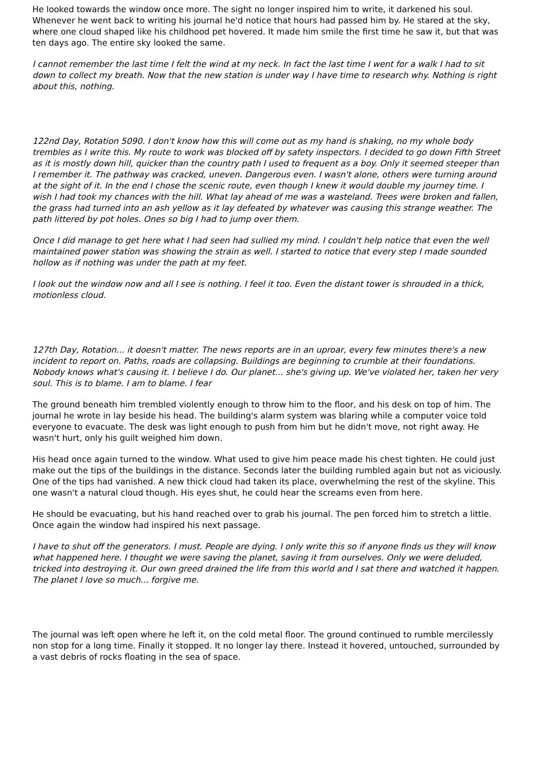He looked towards the window once more. The sight no longer inspired him to write, it darkened his soul. Whenever he went back to writing his journal he'd notice that hours had passed him by. He stared at the sky, where one cloud shaped like his childhood pet hovered. It made him smile the first time he saw it, but that was ten days ago. The entire sky looked the same.
I cannot remember the last time I felt the wind at my neck. In fact the last time I went for a walk I had to sit down to collect my breath. Now that the new station is under way I have time to research why. Nothing is right about this, nothing.
122nd Day, Rotation 5090. I don't know how this will come out as my hand is shaking, no my whole body trembles as I write this. My route to work was blocked off by safety inspectors. I decided to go down Fifth Street as it is mostly down hill, quicker than the country path I used to frequent as a boy. Only it seemed steeper than I remember it. The pathway was cracked, uneven. Dangerous even. I wasn't alone, others were turning around at the sight of it. In the end I chose the scenic route, even though I knew it would double my journey time. I wish I had took my chances with the hill. What lay ahead of me was a wasteland. Trees were broken and fallen, the grass had turned into an ash yellow as it lay defeated by whatever was causing this strange weather. The path littered by pot holes. Ones so big I had to jump over them.
Once I did manage to get here what I had seen had sullied my mind. I couldn't help notice that even the well maintained power station was showing the strain as well. I started to notice that every step I made sounded hollow as if nothing was under the path at my feet.
I look out the window now and all I see is nothing. I feel it too. Even the distant tower is shrouded in a thick, motionless cloud.
127th Day, Rotation... it doesn't matter. The news reports are in an uproar, every few minutes there's a new incident to report on. Paths, roads are collapsing. Buildings are beginning to crumble at their foundations. Nobody knows what's causing it. I believe I do. Our planet... she's giving up. We've violated her, taken her very soul. This is to blame. I am to blame. I fear
The ground beneath him trembled violently enough to throw him to the floor, and his desk on top of him. The journal he wrote in lay beside his head. The building's alarm system was blaring while a computer voice told everyone to evacuate. The desk was light enough to push from him but he didn't move, not right away. He wasn't hurt, only his guilt weighed him down.
His head once again turned to the window. What used to give him peace made his chest tighten. He could just make out the tips of the buildings in the distance. Seconds later the building rumbled again but not as viciously. One of the tips had vanished. A new thick cloud had taken its place, overwhelming the rest of the skyline. This one wasn't a natural cloud though. His eyes shut, he could hear the screams even from here.
He should be evacuating, but his hand reached over to grab his journal. The pen forced him to stretch a little. Once again the window had inspired his next passage.
I have to shut off the generators. I must. People are dying. I only write this so if anyone finds us they will know what happened here. I thought we were saving the planet, saving it from ourselves. Only we were deluded, tricked into destroying it. Our own greed drained the life from this world and I sat there and watched it happen. The planet I love so much... forgive me.
The journal was left open where he left it, on the cold metal floor. The ground continued to rumble mercilessly non stop for a long time. Finally it stopped. It no longer lay there. Instead it hovered, untouched, surrounded by a vast debris of rocks floating in the sea of space.